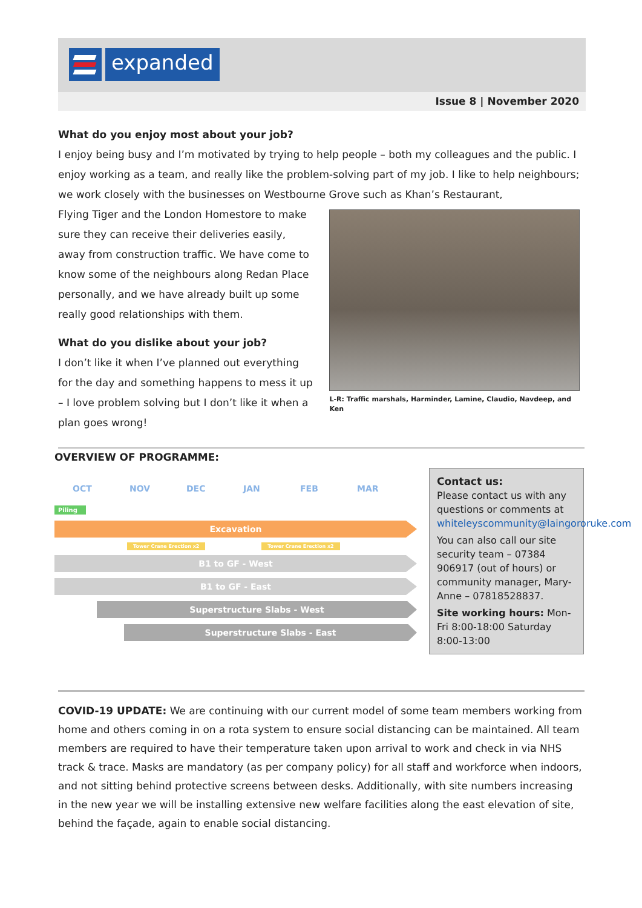expanded
Issue 8 | November 2020
What do you enjoy most about your job?
I enjoy being busy and I’m motivated by trying to help people – both my colleagues and the public. I enjoy working as a team, and really like the problem-solving part of my job. I like to help neighbours; we work closely with the businesses on Westbourne Grove such as Khan’s Restaurant,
Flying Tiger and the London Homestore to make sure they can receive their deliveries easily, away from construction traffic. We have come to know some of the neighbours along Redan Place personally, and we have already built up some really good relationships with them.
What do you dislike about your job?
I don’t like it when I’ve planned out everything for the day and something happens to mess it up – I love problem solving but I don’t like it when a plan goes wrong!
L-R: Traffic marshals, Harminder, Lamine, Claudio, Navdeep, and Ken
OVERVIEW OF PROGRAMME:
OCT NOV DEC JAN FEB MAR
Piling
Excavation
Tower Crane Erection x2 Tower Crane Erection x2
B1 to GF - West
B1 to GF - East
Superstructure Slabs - West
Superstructure Slabs - East
Contact us:
Please contact us with any questions or comments at whiteleyscommunity@laingororuke.com
You can also call our site security team – 07384 906917 (out of hours) or community manager, Mary-Anne – 07818528837.
Site working hours: Mon-Fri 8:00-18:00 Saturday 8:00-13:00
COVID-19 UPDATE: We are continuing with our current model of some team members working from home and others coming in on a rota system to ensure social distancing can be maintained. All team members are required to have their temperature taken upon arrival to work and check in via NHS track & trace. Masks are mandatory (as per company policy) for all staff and workforce when indoors, and not sitting behind protective screens between desks. Additionally, with site numbers increasing in the new year we will be installing extensive new welfare facilities along the east elevation of site, behind the façade, again to enable social distancing.